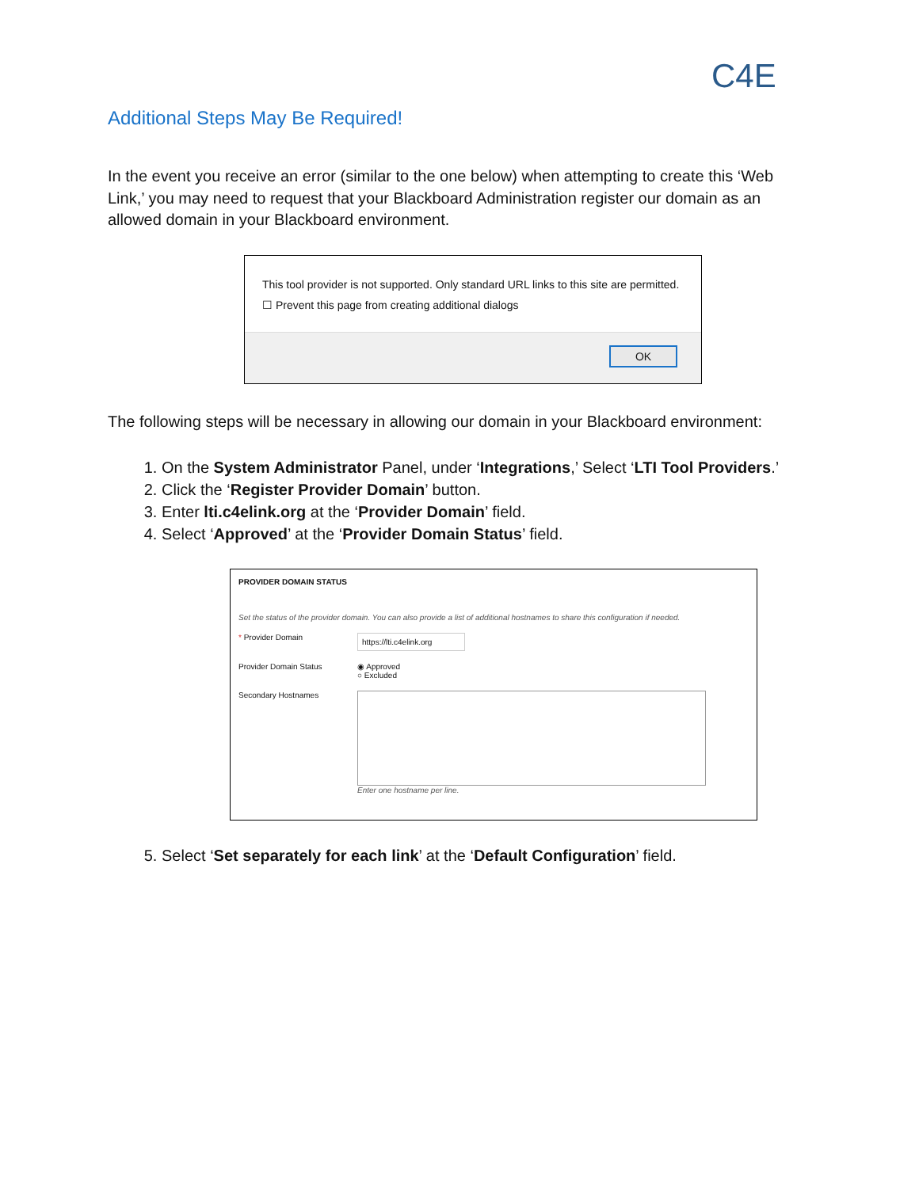C4E
Additional Steps May Be Required!
In the event you receive an error (similar to the one below) when attempting to create this ‘Web Link,’ you may need to request that your Blackboard Administration register our domain as an allowed domain in your Blackboard environment.
This tool provider is not supported. Only standard URL links to this site are permitted.
☐ Prevent this page from creating additional dialogs
OK
The following steps will be necessary in allowing our domain in your Blackboard environment:
1. On the System Administrator Panel, under ‘Integrations,’ Select ‘LTI Tool Providers.’
2. Click the ‘Register Provider Domain’ button.
3. Enter lti.c4elink.org at the ‘Provider Domain’ field.
4. Select ‘Approved’ at the ‘Provider Domain Status’ field.
PROVIDER DOMAIN STATUS
Set the status of the provider domain. You can also provide a list of additional hostnames to share this configuration if needed.
* Provider Domain
https://lti.c4elink.org
Provider Domain Status ◉ Approved
○ Excluded
Secondary Hostnames Enter one hostname per line.
5. Select ‘Set separately for each link’ at the ‘Default Configuration’ field.